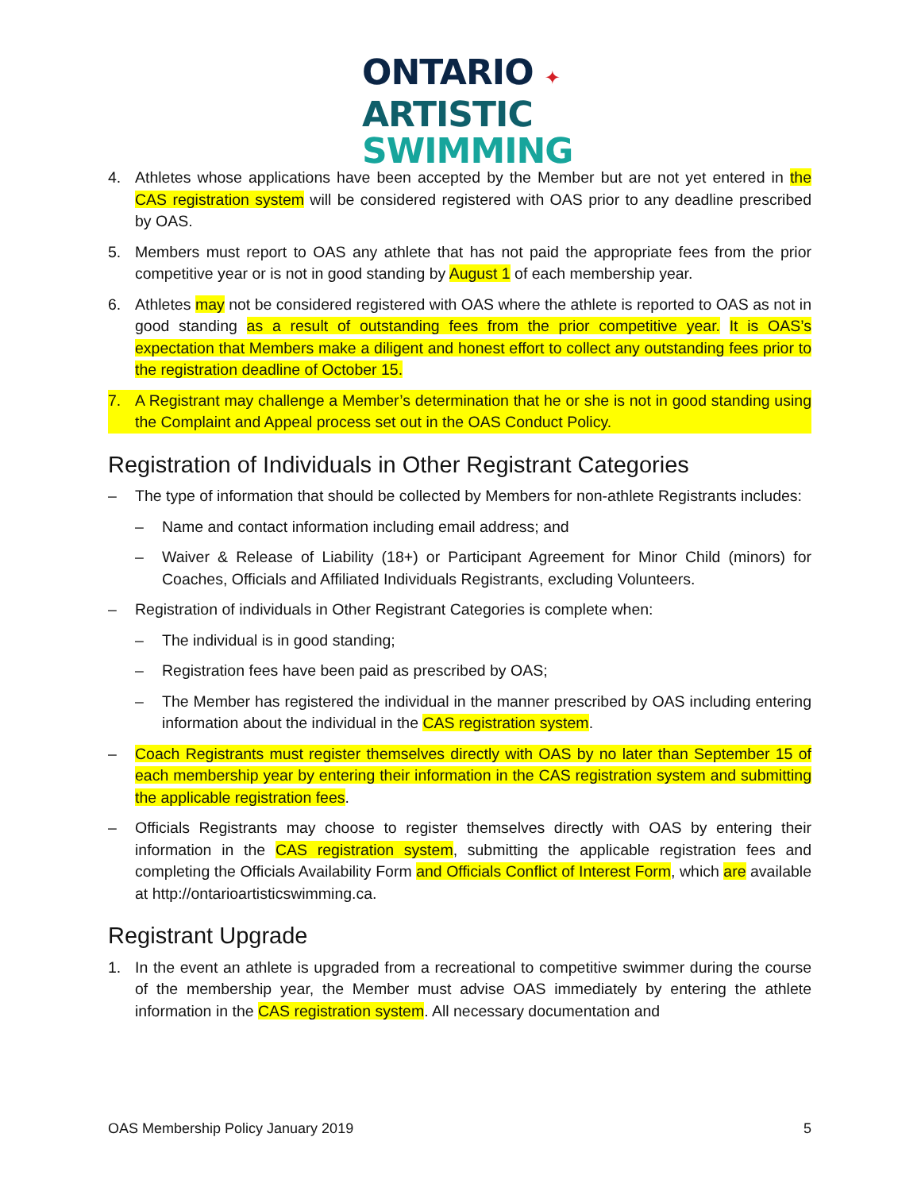ONTARIO ✦
ARTISTIC
SWIMMING
4. Athletes whose applications have been accepted by the Member but are not yet entered in the CAS registration system will be considered registered with OAS prior to any deadline prescribed by OAS.
5. Members must report to OAS any athlete that has not paid the appropriate fees from the prior competitive year or is not in good standing by August 1 of each membership year.
6. Athletes may not be considered registered with OAS where the athlete is reported to OAS as not in good standing as a result of outstanding fees from the prior competitive year. It is OAS’s expectation that Members make a diligent and honest effort to collect any outstanding fees prior to the registration deadline of October 15.
7. A Registrant may challenge a Member’s determination that he or she is not in good standing using the Complaint and Appeal process set out in the OAS Conduct Policy.
Registration of Individuals in Other Registrant Categories
– The type of information that should be collected by Members for non-athlete Registrants includes:
– Name and contact information including email address; and
– Waiver & Release of Liability (18+) or Participant Agreement for Minor Child (minors) for Coaches, Officials and Affiliated Individuals Registrants, excluding Volunteers.
– Registration of individuals in Other Registrant Categories is complete when:
– The individual is in good standing;
– Registration fees have been paid as prescribed by OAS;
– The Member has registered the individual in the manner prescribed by OAS including entering information about the individual in the CAS registration system.
– Coach Registrants must register themselves directly with OAS by no later than September 15 of each membership year by entering their information in the CAS registration system and submitting the applicable registration fees.
– Officials Registrants may choose to register themselves directly with OAS by entering their information in the CAS registration system, submitting the applicable registration fees and completing the Officials Availability Form and Officials Conflict of Interest Form, which are available at http://ontarioartisticswimming.ca.
Registrant Upgrade
1. In the event an athlete is upgraded from a recreational to competitive swimmer during the course of the membership year, the Member must advise OAS immediately by entering the athlete information in the CAS registration system. All necessary documentation and
OAS Membership Policy January 2019 5